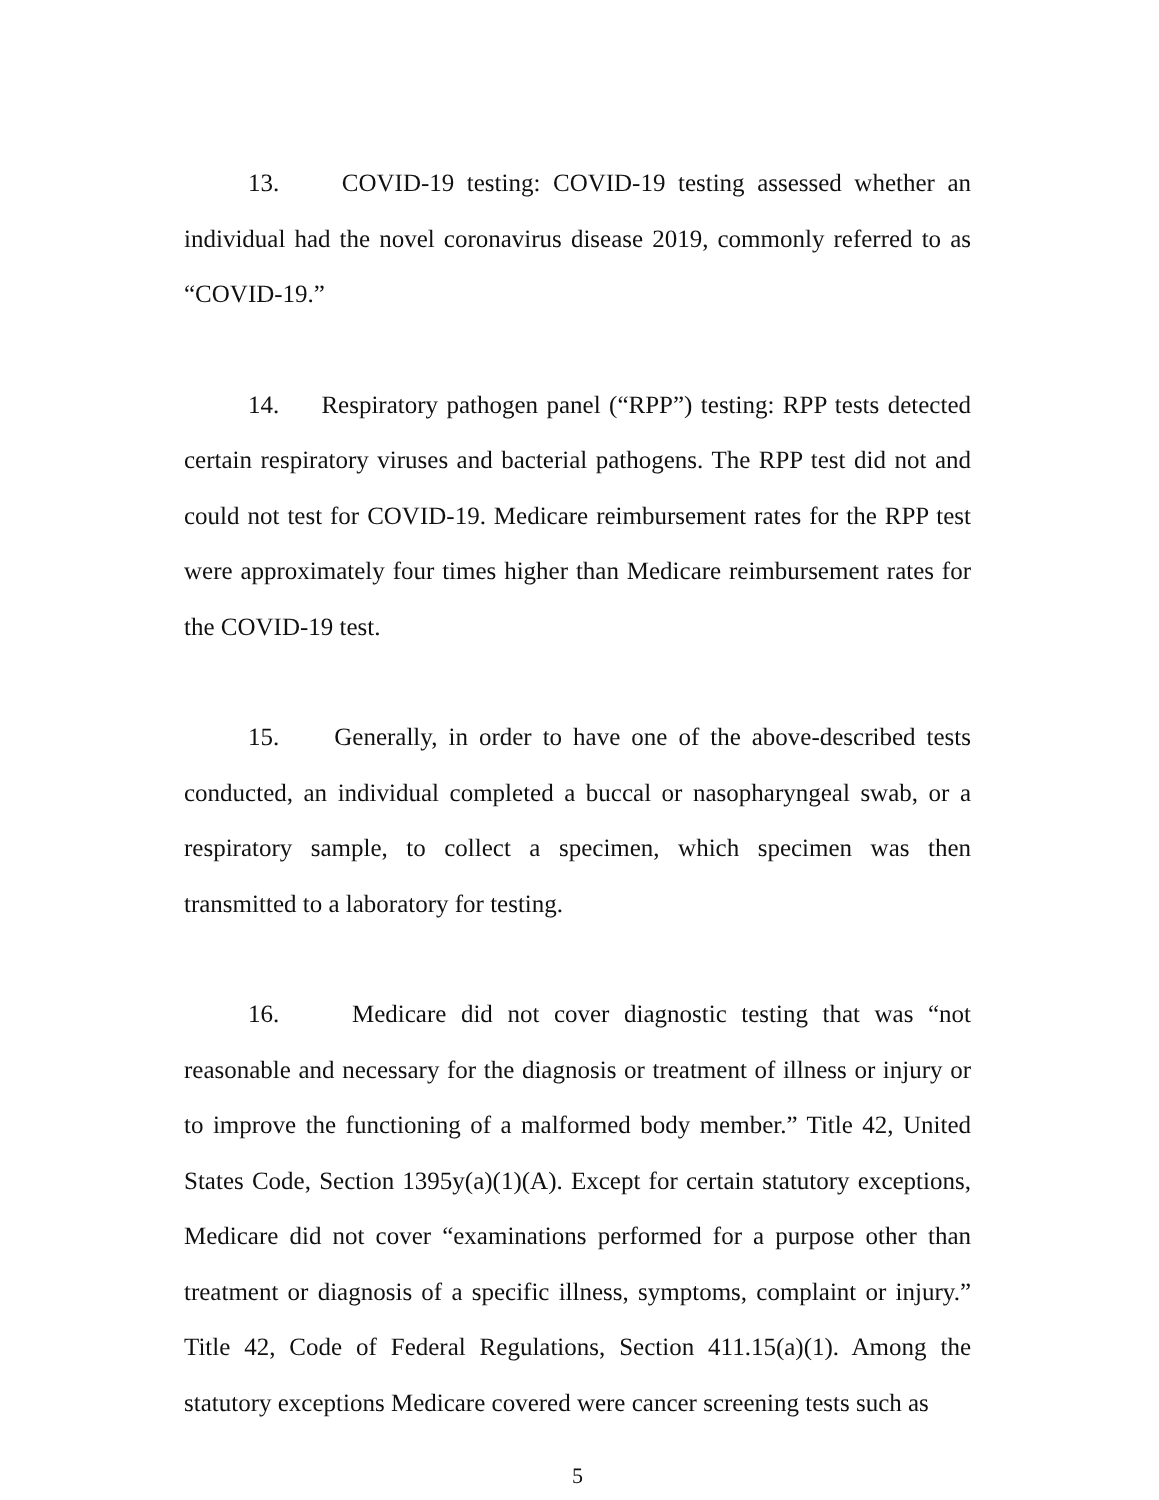13. COVID-19 testing: COVID-19 testing assessed whether an individual had the novel coronavirus disease 2019, commonly referred to as “COVID-19.”
14. Respiratory pathogen panel (“RPP”) testing: RPP tests detected certain respiratory viruses and bacterial pathogens. The RPP test did not and could not test for COVID-19. Medicare reimbursement rates for the RPP test were approximately four times higher than Medicare reimbursement rates for the COVID-19 test.
15. Generally, in order to have one of the above-described tests conducted, an individual completed a buccal or nasopharyngeal swab, or a respiratory sample, to collect a specimen, which specimen was then transmitted to a laboratory for testing.
16. Medicare did not cover diagnostic testing that was “not reasonable and necessary for the diagnosis or treatment of illness or injury or to improve the functioning of a malformed body member.” Title 42, United States Code, Section 1395y(a)(1)(A). Except for certain statutory exceptions, Medicare did not cover “examinations performed for a purpose other than treatment or diagnosis of a specific illness, symptoms, complaint or injury.” Title 42, Code of Federal Regulations, Section 411.15(a)(1). Among the statutory exceptions Medicare covered were cancer screening tests such as
5